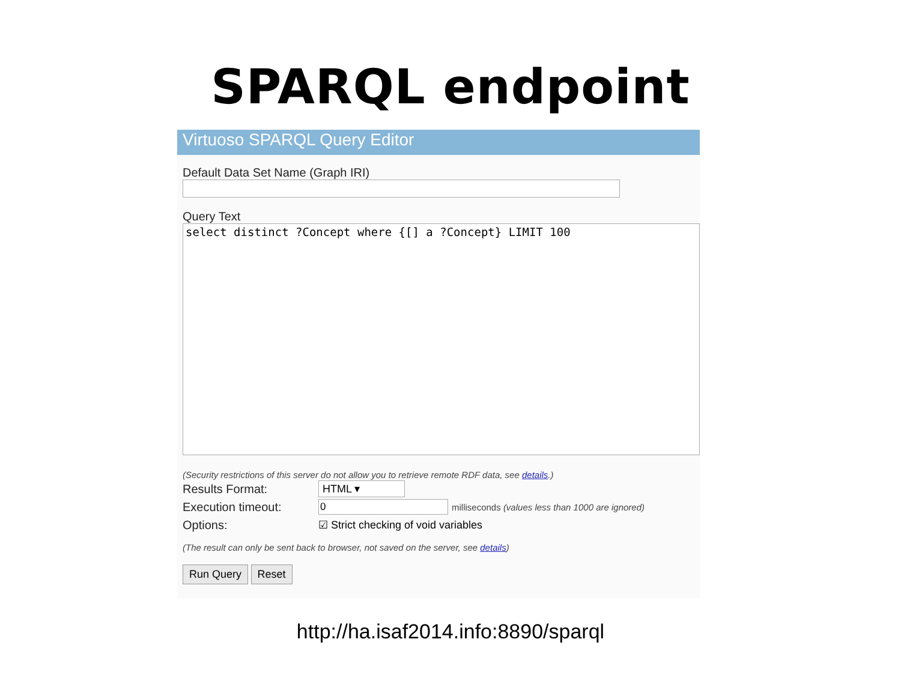SPARQL endpoint
Virtuoso SPARQL Query Editor
Default Data Set Name (Graph IRI)
Query Text
select distinct ?Concept where {[] a ?Concept} LIMIT 100
(Security restrictions of this server do not allow you to retrieve remote RDF data, see details.)
Results Format: HTML ▾
Execution timeout: 0 milliseconds (values less than 1000 are ignored)
Options: ☑ Strict checking of void variables
(The result can only be sent back to browser, not saved on the server, see details)
Run Query Reset
http://ha.isaf2014.info:8890/sparql